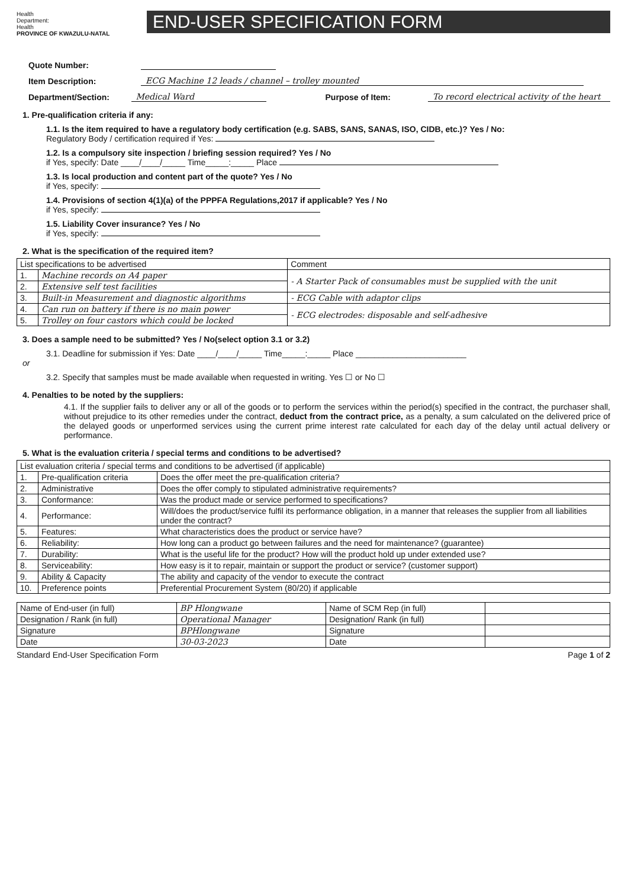Health
Department:
Health
PROVINCE OF KWAZULU-NATAL
END-USER SPECIFICATION FORM
Quote Number:
Item Description: ECG Machine 12 leads / channel – trolley mounted
Department/Section: Medical Ward Purpose of Item: To record electrical activity of the heart
1. Pre-qualification criteria if any:
1.1. Is the item required to have a regulatory body certification (e.g. SABS, SANS, SANAS, ISO, CIDB, etc.)? Yes / No:
Regulatory Body / certification required if Yes:
1.2. Is a compulsory site inspection / briefing session required? Yes / No
if Yes, specify: Date ____/____/_____ Time_____:_____ Place
1.3. Is local production and content part of the quote? Yes / No
if Yes, specify:
1.4. Provisions of section 4(1)(a) of the PPPFA Regulations,2017 if applicable? Yes / No
if Yes, specify:
1.5. Liability Cover insurance? Yes / No
if Yes, specify:
2. What is the specification of the required item?
| List specifications to be advertised | | Comment |
| --- | --- | --- |
| 1. | Machine records on A4 paper | - A Starter Pack of consumables must be supplied with the unit |
| 2. | Extensive self test facilities | |
| 3. | Built-in Measurement and diagnostic algorithms | - ECG Cable with adaptor clips |
| 4. | Can run on battery if there is no main power | - ECG electrodes: disposable and self-adhesive |
| 5. | Trolley on four castors which could be locked | |
3. Does a sample need to be submitted? Yes / No(select option 3.1 or 3.2)
3.1. Deadline for submission if Yes: Date ____/____/_____ Time_____:_____ Place ________________________
or
3.2. Specify that samples must be made available when requested in writing. Yes ☐ or No ☐
4. Penalties to be noted by the suppliers:
4.1. If the supplier fails to deliver any or all of the goods or to perform the services within the period(s) specified in the contract, the purchaser shall, without prejudice to its other remedies under the contract, deduct from the contract price, as a penalty, a sum calculated on the delivered price of the delayed goods or unperformed services using the current prime interest rate calculated for each day of the delay until actual delivery or performance.
5. What is the evaluation criteria / special terms and conditions to be advertised?
| List evaluation criteria / special terms and conditions to be advertised (if applicable) | | |
| --- | --- | --- |
| 1. | Pre-qualification criteria | Does the offer meet the pre-qualification criteria? |
| 2. | Administrative | Does the offer comply to stipulated administrative requirements? |
| 3. | Conformance: | Was the product made or service performed to specifications? |
| 4. | Performance: | Will/does the product/service fulfil its performance obligation, in a manner that releases the supplier from all liabilities under the contract? |
| 5. | Features: | What characteristics does the product or service have? |
| 6. | Reliability: | How long can a product go between failures and the need for maintenance? (guarantee) |
| 7. | Durability: | What is the useful life for the product? How will the product hold up under extended use? |
| 8. | Serviceability: | How easy is it to repair, maintain or support the product or service? (customer support) |
| 9. | Ability & Capacity | The ability and capacity of the vendor to execute the contract |
| 10. | Preference points | Preferential Procurement System (80/20) if applicable |
| Name of End-user (in full) | BP Hlongwane | Name of SCM Rep (in full) | |
| Designation / Rank (in full) | Operational Manager | Designation/ Rank (in full) | |
| Signature | BPHlongwane | Signature | |
| Date | 30-03-2023 | Date | |
Standard End-User Specification Form Page 1 of 2